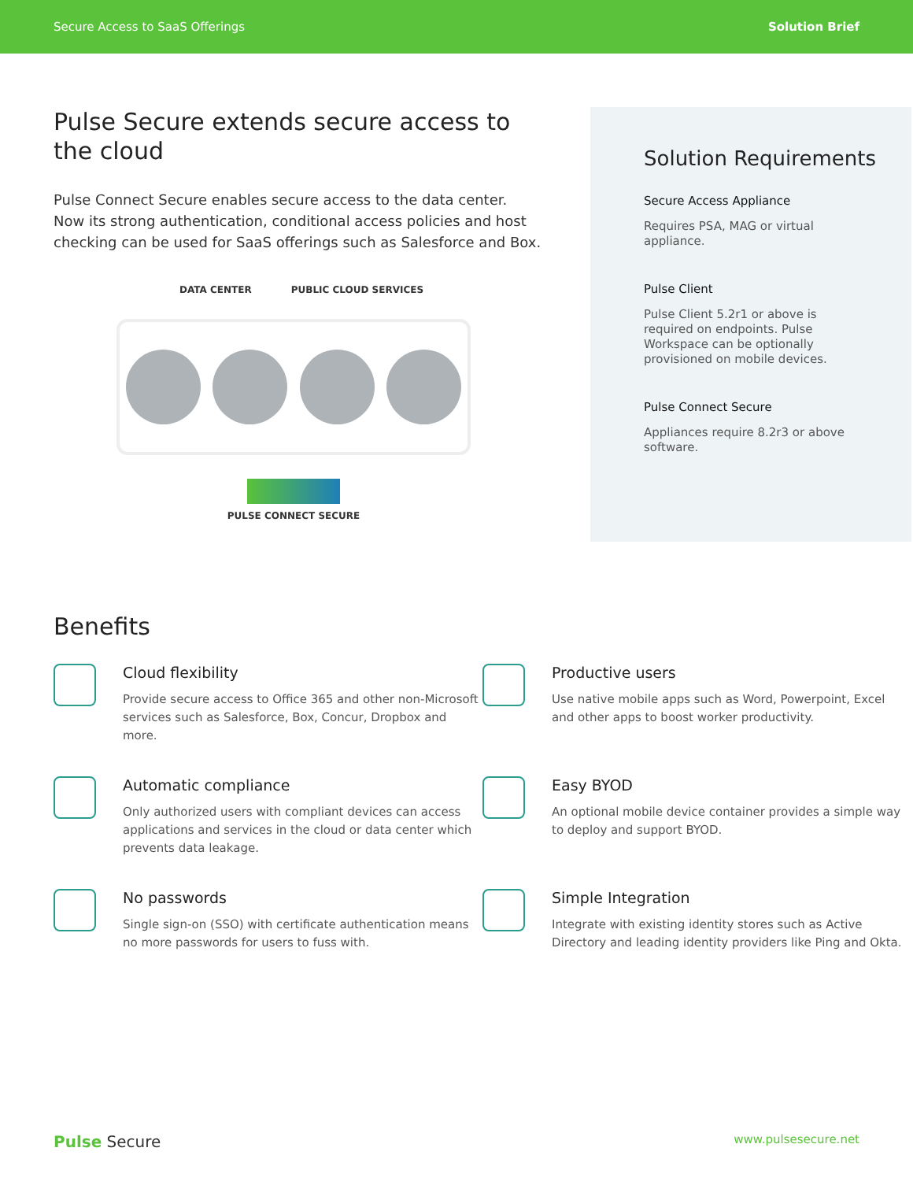Secure Access to SaaS Offerings Solution Brief
Pulse Secure extends secure access to the cloud
Pulse Connect Secure enables secure access to the data center. Now its strong authentication, conditional access policies and host checking can be used for SaaS offerings such as Salesforce and Box.
DATA CENTER PUBLIC CLOUD SERVICES
PULSE CONNECT SECURE
Solution Requirements
Secure Access Appliance
Requires PSA, MAG or virtual appliance.
Pulse Client
Pulse Client 5.2r1 or above is required on endpoints. Pulse Workspace can be optionally provisioned on mobile devices.
Pulse Connect Secure
Appliances require 8.2r3 or above software.
Benefits
Cloud flexibility
Provide secure access to Office 365 and other non-Microsoft services such as Salesforce, Box, Concur, Dropbox and more.
Productive users
Use native mobile apps such as Word, Powerpoint, Excel and other apps to boost worker productivity.
Automatic compliance
Only authorized users with compliant devices can access applications and services in the cloud or data center which prevents data leakage.
Easy BYOD
An optional mobile device container provides a simple way to deploy and support BYOD.
No passwords
Single sign-on (SSO) with certificate authentication means no more passwords for users to fuss with.
Simple Integration
Integrate with existing identity stores such as Active Directory and leading identity providers like Ping and Okta.
Pulse Secure www.pulsesecure.net